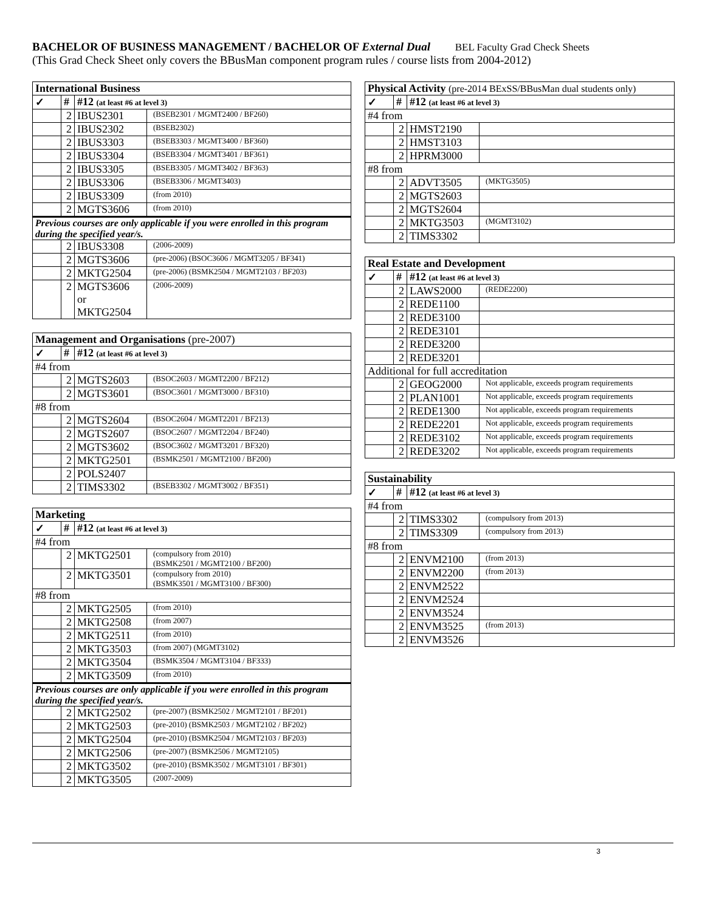BACHELOR OF BUSINESS MANAGEMENT / BACHELOR OF External Dual BEL Faculty Grad Check Sheets
(This Grad Check Sheet only covers the BBusMan component program rules / course lists from 2004-2012)
| International Business | | | |
| --- | --- | --- | --- |
| ✓ | # | #12 (at least #6 at level 3) | |
| | 2 | IBUS2301 | (BSEB2301 / MGMT2400 / BF260) |
| | 2 | IBUS2302 | (BSEB2302) |
| | 2 | IBUS3303 | (BSEB3303 / MGMT3400 / BF360) |
| | 2 | IBUS3304 | (BSEB3304 / MGMT3401 / BF361) |
| | 2 | IBUS3305 | (BSEB3305 / MGMT3402 / BF363) |
| | 2 | IBUS3306 | (BSEB3306 / MGMT3403) |
| | 2 | IBUS3309 | (from 2010) |
| | 2 | MGTS3606 | (from 2010) |
| Previous courses are only applicable if you were enrolled in this program during the specified year/s. | | | |
| | 2 | IBUS3308 | (2006-2009) |
| | 2 | MGTS3606 | (pre-2006) (BSOC3606 / MGMT3205 / BF341) |
| | 2 | MKTG2504 | (pre-2006) (BSMK2504 / MGMT2103 / BF203) |
| | 2 | MGTS3606 or MKTG2504 | (2006-2009) |
| Management and Organisations (pre-2007) | | | |
| --- | --- | --- | --- |
| ✓ | # | #12 (at least #6 at level 3) | |
| #4 from | | | |
| | 2 | MGTS2603 | (BSOC2603 / MGMT2200 / BF212) |
| | 2 | MGTS3601 | (BSOC3601 / MGMT3000 / BF310) |
| #8 from | | | |
| | 2 | MGTS2604 | (BSOC2604 / MGMT2201 / BF213) |
| | 2 | MGTS2607 | (BSOC2607 / MGMT2204 / BF240) |
| | 2 | MGTS3602 | (BSOC3602 / MGMT3201 / BF320) |
| | 2 | MKTG2501 | (BSMK2501 / MGMT2100 / BF200) |
| | 2 | POLS2407 | |
| | 2 | TIMS3302 | (BSEB3302 / MGMT3002 / BF351) |
| Marketing | | | |
| --- | --- | --- | --- |
| ✓ | # | #12 (at least #6 at level 3) | |
| #4 from | | | |
| | 2 | MKTG2501 | (compulsory from 2010) (BSMK2501 / MGMT2100 / BF200) |
| | 2 | MKTG3501 | (compulsory from 2010) (BSMK3501 / MGMT3100 / BF300) |
| #8 from | | | |
| | 2 | MKTG2505 | (from 2010) |
| | 2 | MKTG2508 | (from 2007) |
| | 2 | MKTG2511 | (from 2010) |
| | 2 | MKTG3503 | (from 2007) (MGMT3102) |
| | 2 | MKTG3504 | (BSMK3504 / MGMT3104 / BF333) |
| | 2 | MKTG3509 | (from 2010) |
| Previous courses are only applicable if you were enrolled in this program during the specified year/s. | | | |
| | 2 | MKTG2502 | (pre-2007) (BSMK2502 / MGMT2101 / BF201) |
| | 2 | MKTG2503 | (pre-2010) (BSMK2503 / MGMT2102 / BF202) |
| | 2 | MKTG2504 | (pre-2010) (BSMK2504 / MGMT2103 / BF203) |
| | 2 | MKTG2506 | (pre-2007) (BSMK2506 / MGMT2105) |
| | 2 | MKTG3502 | (pre-2010) (BSMK3502 / MGMT3101 / BF301) |
| | 2 | MKTG3505 | (2007-2009) |
| Physical Activity (pre-2014 BExSS/BBusMan dual students only) | | | |
| --- | --- | --- | --- |
| ✓ | # | #12 (at least #6 at level 3) | |
| #4 from | | | |
| | 2 | HMST2190 | |
| | 2 | HMST3103 | |
| | 2 | HPRM3000 | |
| #8 from | | | |
| | 2 | ADVT3505 | (MKTG3505) |
| | 2 | MGTS2603 | |
| | 2 | MGTS2604 | |
| | 2 | MKTG3503 | (MGMT3102) |
| | 2 | TIMS3302 | |
| Real Estate and Development | | | |
| --- | --- | --- | --- |
| ✓ | # | #12 (at least #6 at level 3) | |
| | 2 | LAWS2000 | (REDE2200) |
| | 2 | REDE1100 | |
| | 2 | REDE3100 | |
| | 2 | REDE3101 | |
| | 2 | REDE3200 | |
| | 2 | REDE3201 | |
| Additional for full accreditation | | | |
| | 2 | GEOG2000 | Not applicable, exceeds program requirements |
| | 2 | PLAN1001 | Not applicable, exceeds program requirements |
| | 2 | REDE1300 | Not applicable, exceeds program requirements |
| | 2 | REDE2201 | Not applicable, exceeds program requirements |
| | 2 | REDE3102 | Not applicable, exceeds program requirements |
| | 2 | REDE3202 | Not applicable, exceeds program requirements |
| Sustainability | | | |
| --- | --- | --- | --- |
| ✓ | # | #12 (at least #6 at level 3) | |
| #4 from | | | |
| | 2 | TIMS3302 | (compulsory from 2013) |
| | 2 | TIMS3309 | (compulsory from 2013) |
| #8 from | | | |
| | 2 | ENVM2100 | (from 2013) |
| | 2 | ENVM2200 | (from 2013) |
| | 2 | ENVM2522 | |
| | 2 | ENVM2524 | |
| | 2 | ENVM3524 | |
| | 2 | ENVM3525 | (from 2013) |
| | 2 | ENVM3526 | |
3